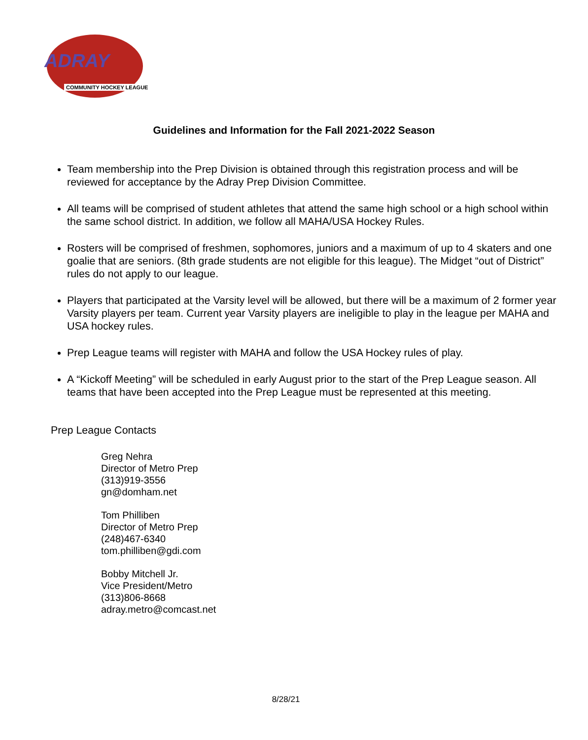ADRAY
COMMUNITY HOCKEY LEAGUE
Guidelines and Information for the Fall 2021-2022 Season
Team membership into the Prep Division is obtained through this registration process and will be reviewed for acceptance by the Adray Prep Division Committee.
All teams will be comprised of student athletes that attend the same high school or a high school within the same school district. In addition, we follow all MAHA/USA Hockey Rules.
Rosters will be comprised of freshmen, sophomores, juniors and a maximum of up to 4 skaters and one goalie that are seniors. (8th grade students are not eligible for this league). The Midget “out of District” rules do not apply to our league.
Players that participated at the Varsity level will be allowed, but there will be a maximum of 2 former year Varsity players per team. Current year Varsity players are ineligible to play in the league per MAHA and USA hockey rules.
Prep League teams will register with MAHA and follow the USA Hockey rules of play.
A “Kickoff Meeting” will be scheduled in early August prior to the start of the Prep League season. All teams that have been accepted into the Prep League must be represented at this meeting.
Prep League Contacts
Greg Nehra
Director of Metro Prep
(313)919-3556
gn@domham.net
Tom Philliben
Director of Metro Prep
(248)467-6340
tom.philliben@gdi.com
Bobby Mitchell Jr.
Vice President/Metro
(313)806-8668
adray.metro@comcast.net
8/28/21